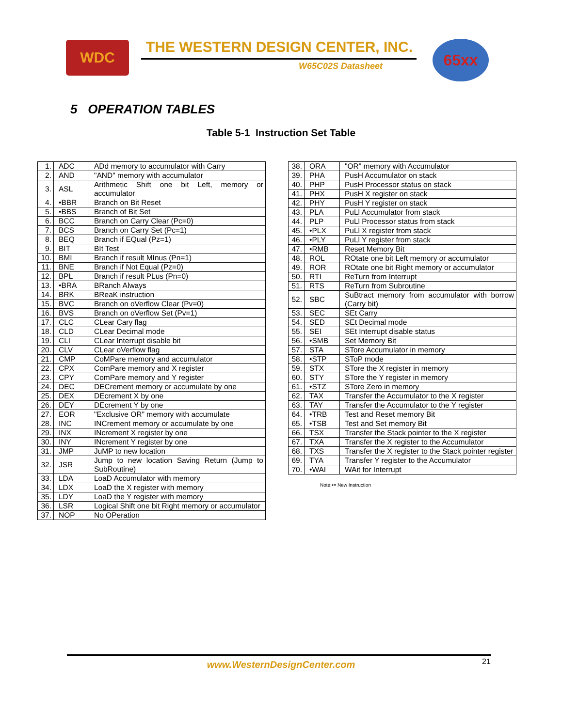WDC THE WESTERN DESIGN CENTER, INC.
W65C02S Datasheet
65xx
5 OPERATION TABLES
Table 5-1 Instruction Set Table
| 1. | ADC | ADd memory to accumulator with Carry |
| 2. | AND | "AND" memory with accumulator |
| 3. | ASL | Arithmetic Shift one bit Left, memory or accumulator |
| 4. | •BBR | Branch on Bit Reset |
| 5. | •BBS | Branch of Bit Set |
| 6. | BCC | Branch on Carry Clear (Pc=0) |
| 7. | BCS | Branch on Carry Set (Pc=1) |
| 8. | BEQ | Branch if EQual (Pz=1) |
| 9. | BIT | BIt Test |
| 10. | BMI | Branch if result MInus (Pn=1) |
| 11. | BNE | Branch if Not Equal (Pz=0) |
| 12. | BPL | Branch if result PLus (Pn=0) |
| 13. | •BRA | BRanch Always |
| 14. | BRK | BReaK instruction |
| 15. | BVC | Branch on oVerflow Clear (Pv=0) |
| 16. | BVS | Branch on oVerflow Set (Pv=1) |
| 17. | CLC | CLear Cary flag |
| 18. | CLD | CLear Decimal mode |
| 19. | CLI | CLear Interrupt disable bit |
| 20. | CLV | CLear oVerflow flag |
| 21. | CMP | CoMPare memory and accumulator |
| 22. | CPX | ComPare memory and X register |
| 23. | CPY | ComPare memory and Y register |
| 24. | DEC | DECrement memory or accumulate by one |
| 25. | DEX | DEcrement X by one |
| 26. | DEY | DEcrement Y by one |
| 27. | EOR | "Exclusive OR" memory with accumulate |
| 28. | INC | INCrement memory or accumulate by one |
| 29. | INX | INcrement X register by one |
| 30. | INY | INcrement Y register by one |
| 31. | JMP | JuMP to new location |
| 32. | JSR | Jump to new location Saving Return (Jump to SubRoutine) |
| 33. | LDA | LoaD Accumulator with memory |
| 34. | LDX | LoaD the X register with memory |
| 35. | LDY | LoaD the Y register with memory |
| 36. | LSR | Logical Shift one bit Right memory or accumulator |
| 37. | NOP | No OPeration |
| 38. | ORA | "OR" memory with Accumulator |
| 39. | PHA | PusH Accumulator on stack |
| 40. | PHP | PusH Processor status on stack |
| 41. | PHX | PusH X register on stack |
| 42. | PHY | PusH Y register on stack |
| 43. | PLA | PuLl Accumulator from stack |
| 44. | PLP | PuLl Processor status from stack |
| 45. | •PLX | PuLl X register from stack |
| 46. | •PLY | PuLl Y register from stack |
| 47. | •RMB | Reset Memory Bit |
| 48. | ROL | ROtate one bit Left memory or accumulator |
| 49. | ROR | ROtate one bit Right memory or accumulator |
| 50. | RTI | ReTurn from Interrupt |
| 51. | RTS | ReTurn from Subroutine |
| 52. | SBC | SuBtract memory from accumulator with borrow (Carry bit) |
| 53. | SEC | SEt Carry |
| 54. | SED | SEt Decimal mode |
| 55. | SEI | SEt Interrupt disable status |
| 56. | •SMB | Set Memory Bit |
| 57. | STA | STore Accumulator in memory |
| 58. | •STP | SToP mode |
| 59. | STX | STore the X register in memory |
| 60. | STY | STore the Y register in memory |
| 61. | •STZ | STore Zero in memory |
| 62. | TAX | Transfer the Accumulator to the X register |
| 63. | TAY | Transfer the Accumulator to the Y register |
| 64. | •TRB | Test and Reset memory Bit |
| 65. | •TSB | Test and Set memory Bit |
| 66. | TSX | Transfer the Stack pointer to the X register |
| 67. | TXA | Transfer the X register to the Accumulator |
| 68. | TXS | Transfer the X register to the Stack pointer register |
| 69. | TYA | Transfer Y register to the Accumulator |
| 70. | •WAI | WAit for Interrupt |
Note:•= New Instruction
www.WesternDesignCenter.com 21